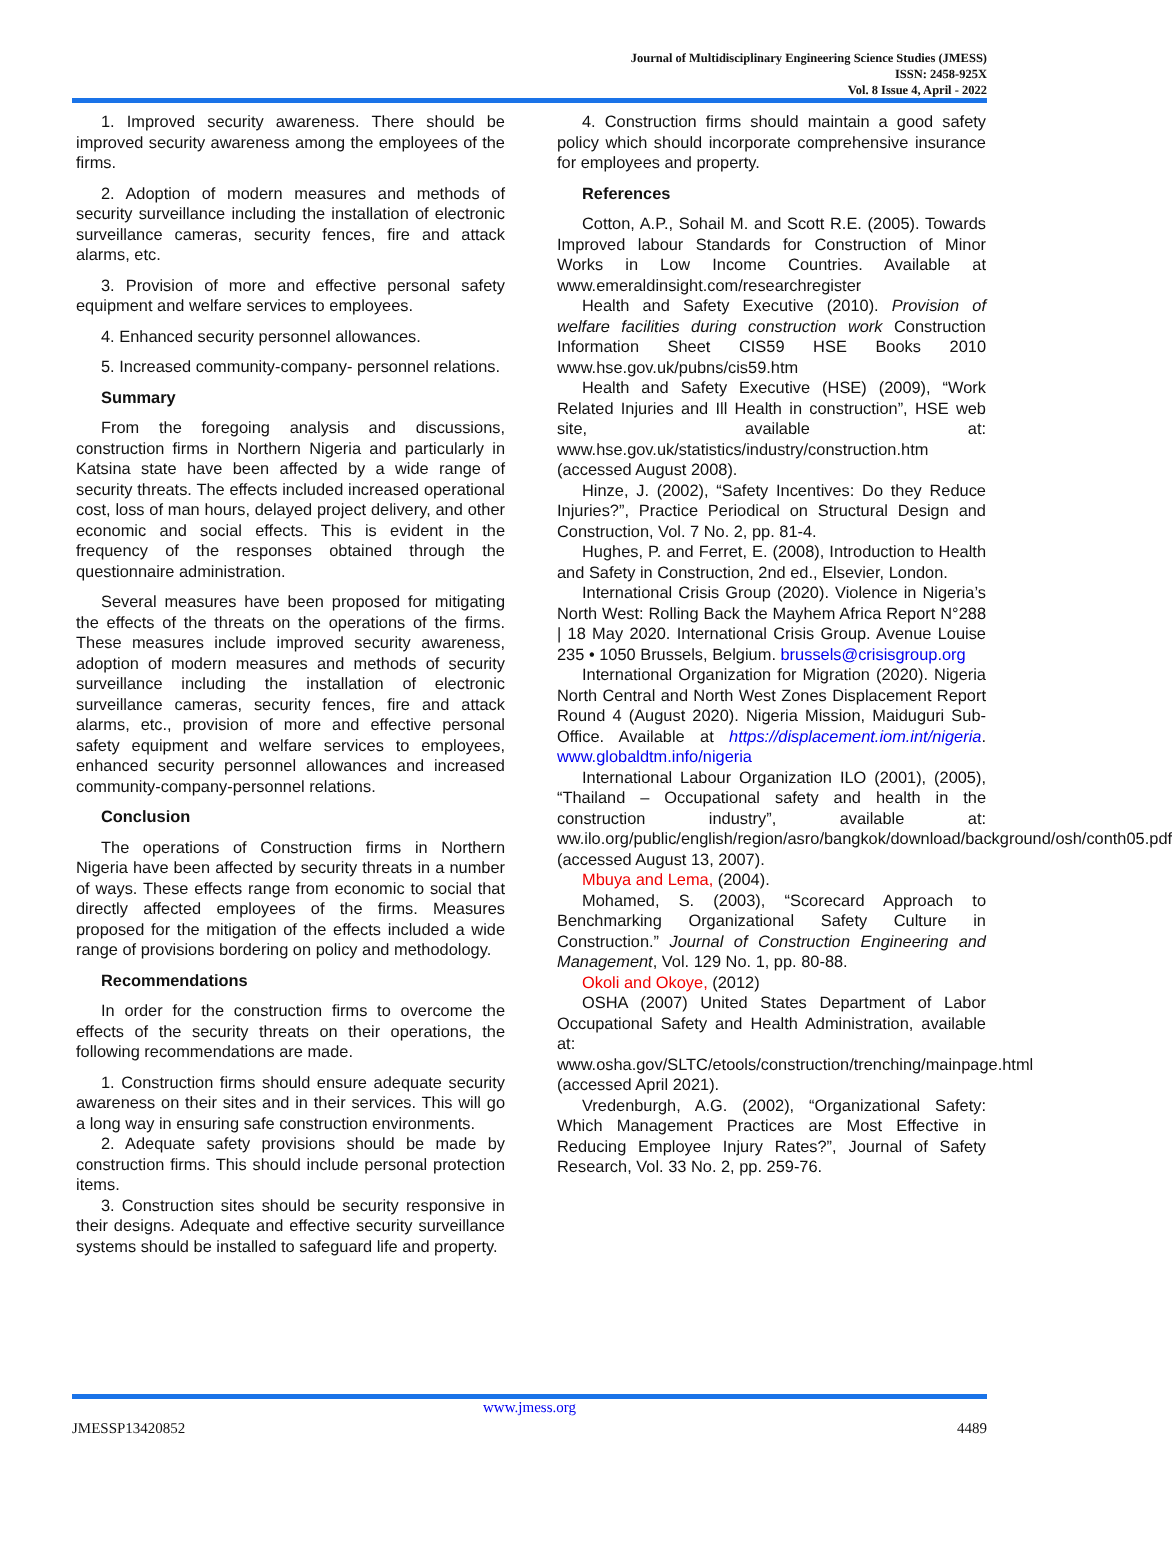Journal of Multidisciplinary Engineering Science Studies (JMESS)
ISSN: 2458-925X
Vol. 8 Issue 4, April - 2022
1. Improved security awareness. There should be improved security awareness among the employees of the firms.
2. Adoption of modern measures and methods of security surveillance including the installation of electronic surveillance cameras, security fences, fire and attack alarms, etc.
3. Provision of more and effective personal safety equipment and welfare services to employees.
4. Enhanced security personnel allowances.
5. Increased community-company- personnel relations.
Summary
From the foregoing analysis and discussions, construction firms in Northern Nigeria and particularly in Katsina state have been affected by a wide range of security threats. The effects included increased operational cost, loss of man hours, delayed project delivery, and other economic and social effects. This is evident in the frequency of the responses obtained through the questionnaire administration.
Several measures have been proposed for mitigating the effects of the threats on the operations of the firms. These measures include improved security awareness, adoption of modern measures and methods of security surveillance including the installation of electronic surveillance cameras, security fences, fire and attack alarms, etc., provision of more and effective personal safety equipment and welfare services to employees, enhanced security personnel allowances and increased community-company-personnel relations.
Conclusion
The operations of Construction firms in Northern Nigeria have been affected by security threats in a number of ways. These effects range from economic to social that directly affected employees of the firms. Measures proposed for the mitigation of the effects included a wide range of provisions bordering on policy and methodology.
Recommendations
In order for the construction firms to overcome the effects of the security threats on their operations, the following recommendations are made.
1. Construction firms should ensure adequate security awareness on their sites and in their services. This will go a long way in ensuring safe construction environments.
2. Adequate safety provisions should be made by construction firms. This should include personal protection items.
3. Construction sites should be security responsive in their designs. Adequate and effective security surveillance systems should be installed to safeguard life and property.
4. Construction firms should maintain a good safety policy which should incorporate comprehensive insurance for employees and property.
References
Cotton, A.P., Sohail M. and Scott R.E. (2005). Towards Improved labour Standards for Construction of Minor Works in Low Income Countries. Available at www.emeraldinsight.com/researchregister
Health and Safety Executive (2010). Provision of welfare facilities during construction work Construction Information Sheet CIS59 HSE Books 2010 www.hse.gov.uk/pubns/cis59.htm
Health and Safety Executive (HSE) (2009), “Work Related Injuries and Ill Health in construction”, HSE web site, available at: www.hse.gov.uk/statistics/industry/construction.htm (accessed August 2008).
Hinze, J. (2002), “Safety Incentives: Do they Reduce Injuries?”, Practice Periodical on Structural Design and Construction, Vol. 7 No. 2, pp. 81-4.
Hughes, P. and Ferret, E. (2008), Introduction to Health and Safety in Construction, 2nd ed., Elsevier, London.
International Crisis Group (2020). Violence in Nigeria’s North West: Rolling Back the Mayhem Africa Report N°288 | 18 May 2020. International Crisis Group. Avenue Louise 235 • 1050 Brussels, Belgium. brussels@crisisgroup.org
International Organization for Migration (2020). Nigeria North Central and North West Zones Displacement Report Round 4 (August 2020). Nigeria Mission, Maiduguri Sub-Office. Available at https://displacement.iom.int/nigeria. www.globaldtm.info/nigeria
International Labour Organization ILO (2001), (2005), “Thailand – Occupational safety and health in the construction industry”, available at: ww.ilo.org/public/english/region/asro/bangkok/download/background/osh/conth05.pdf (accessed August 13, 2007).
Mbuya and Lema, (2004).
Mohamed, S. (2003), “Scorecard Approach to Benchmarking Organizational Safety Culture in Construction.” Journal of Construction Engineering and Management, Vol. 129 No. 1, pp. 80-88.
Okoli and Okoye, (2012)
OSHA (2007) United States Department of Labor Occupational Safety and Health Administration, available at: www.osha.gov/SLTC/etools/construction/trenching/mainpage.html (accessed April 2021).
Vredenburgh, A.G. (2002), “Organizational Safety: Which Management Practices are Most Effective in Reducing Employee Injury Rates?”, Journal of Safety Research, Vol. 33 No. 2, pp. 259-76.
www.jmess.org
JMESSP13420852 4489